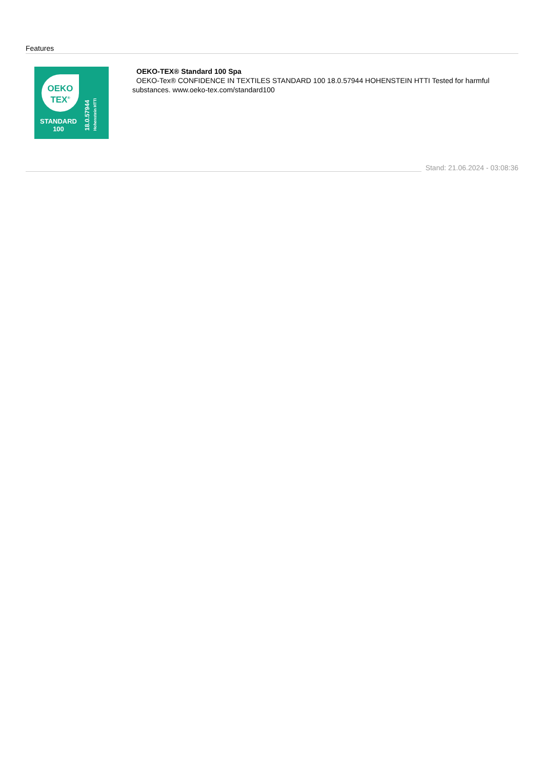Features
OEKO
TEX<sup>®</sup>
STANDARD
100
18.0.57944
Hohenstein HTTI
OEKO-TEX® Standard 100 Spa
OEKO-Tex® CONFIDENCE IN TEXTILES STANDARD 100 18.0.57944 HOHENSTEIN HTTI Tested for harmful substances. www.oeko-tex.com/standard100
Stand: 21.06.2024 - 03:08:36